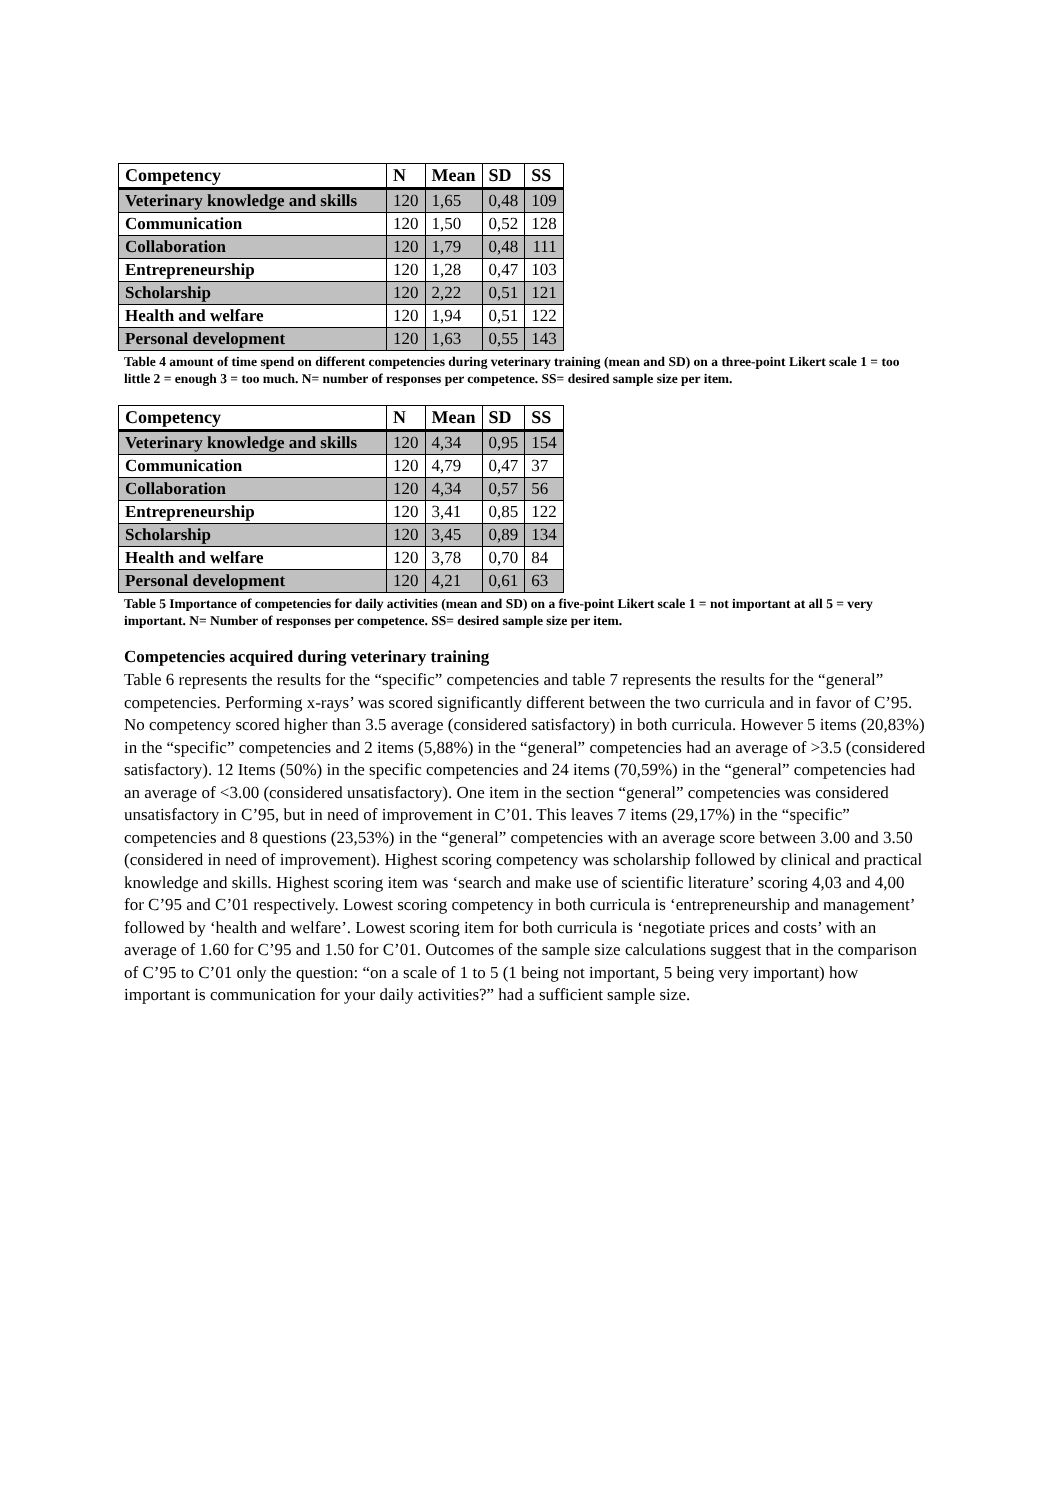| Competency | N | Mean | SD | SS |
| --- | --- | --- | --- | --- |
| Veterinary knowledge and skills | 120 | 1,65 | 0,48 | 109 |
| Communication | 120 | 1,50 | 0,52 | 128 |
| Collaboration | 120 | 1,79 | 0,48 | 111 |
| Entrepreneurship | 120 | 1,28 | 0,47 | 103 |
| Scholarship | 120 | 2,22 | 0,51 | 121 |
| Health and welfare | 120 | 1,94 | 0,51 | 122 |
| Personal development | 120 | 1,63 | 0,55 | 143 |
Table 4 amount of time spend on different competencies during veterinary training (mean and SD) on a three-point Likert scale 1 = too little 2 = enough 3 = too much. N= number of responses per competence. SS= desired sample size per item.
| Competency | N | Mean | SD | SS |
| --- | --- | --- | --- | --- |
| Veterinary knowledge and skills | 120 | 4,34 | 0,95 | 154 |
| Communication | 120 | 4,79 | 0,47 | 37 |
| Collaboration | 120 | 4,34 | 0,57 | 56 |
| Entrepreneurship | 120 | 3,41 | 0,85 | 122 |
| Scholarship | 120 | 3,45 | 0,89 | 134 |
| Health and welfare | 120 | 3,78 | 0,70 | 84 |
| Personal development | 120 | 4,21 | 0,61 | 63 |
Table 5 Importance of competencies for daily activities (mean and SD) on a five-point Likert scale 1 = not important at all 5 = very important. N= Number of responses per competence. SS= desired sample size per item.
Competencies acquired during veterinary training
Table 6 represents the results for the “specific” competencies and table 7 represents the results for the “general” competencies. Performing x-rays’ was scored significantly different between the two curricula and in favor of C’95. No competency scored higher than 3.5 average (considered satisfactory) in both curricula. However 5 items (20,83%) in the “specific” competencies and 2 items (5,88%) in the “general” competencies had an average of >3.5 (considered satisfactory). 12 Items (50%) in the specific competencies and 24 items (70,59%) in the “general” competencies had an average of <3.00 (considered unsatisfactory). One item in the section “general” competencies was considered unsatisfactory in C’95, but in need of improvement in C’01. This leaves 7 items (29,17%) in the “specific” competencies and 8 questions (23,53%) in the “general” competencies with an average score between 3.00 and 3.50 (considered in need of improvement). Highest scoring competency was scholarship followed by clinical and practical knowledge and skills. Highest scoring item was ‘search and make use of scientific literature’ scoring 4,03 and 4,00 for C’95 and C’01 respectively. Lowest scoring competency in both curricula is ‘entrepreneurship and management’ followed by ‘health and welfare’. Lowest scoring item for both curricula is ‘negotiate prices and costs’ with an average of 1.60 for C’95 and 1.50 for C’01. Outcomes of the sample size calculations suggest that in the comparison of C’95 to C’01 only the question: “on a scale of 1 to 5 (1 being not important, 5 being very important) how important is communication for your daily activities?” had a sufficient sample size.